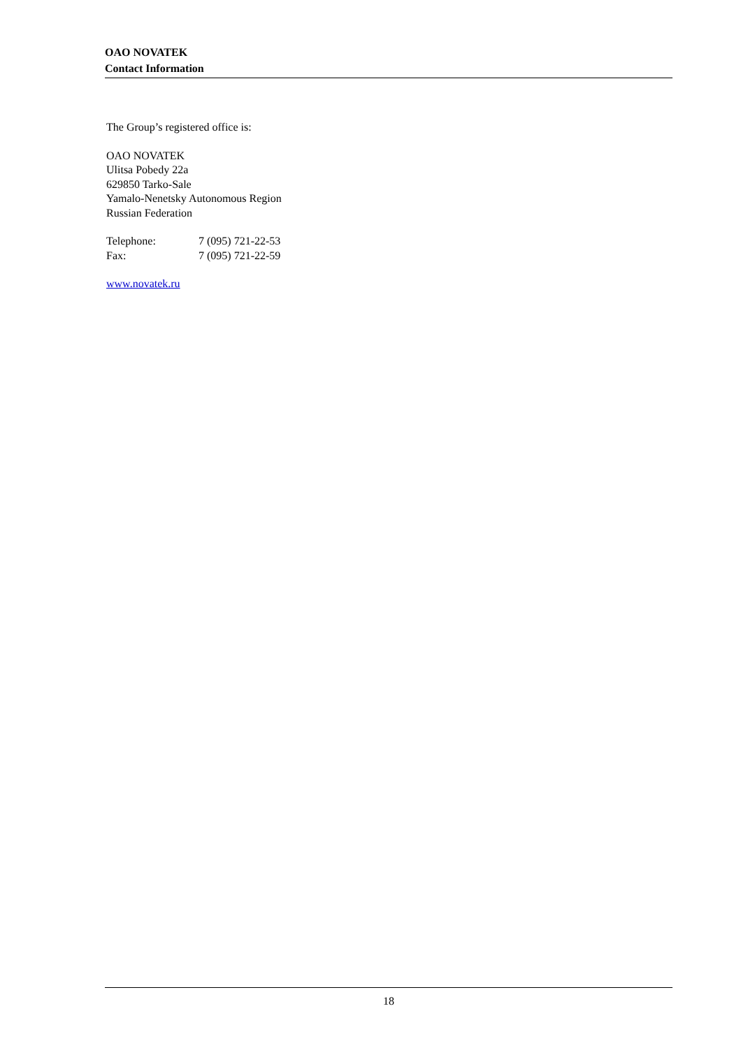OAO NOVATEK
Contact Information
The Group’s registered office is:
OAO NOVATEK
Ulitsa Pobedy 22a
629850 Tarko-Sale
Yamalo-Nenetsky Autonomous Region
Russian Federation
Telephone: 7 (095) 721-22-53
Fax: 7 (095) 721-22-59
www.novatek.ru
18